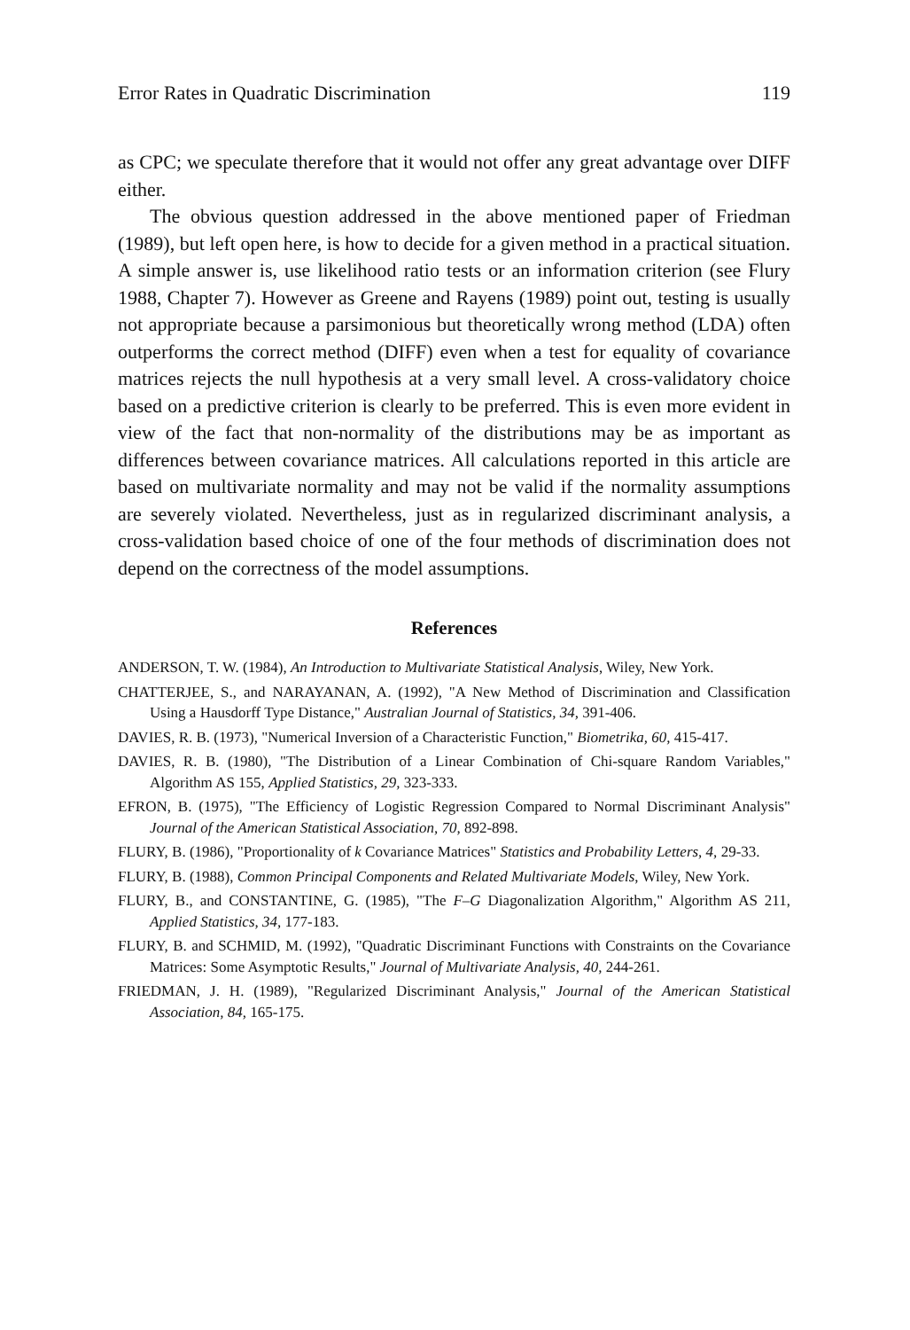Error Rates in Quadratic Discrimination 119
as CPC; we speculate therefore that it would not offer any great advantage over DIFF either.
The obvious question addressed in the above mentioned paper of Friedman (1989), but left open here, is how to decide for a given method in a practical situation. A simple answer is, use likelihood ratio tests or an information criterion (see Flury 1988, Chapter 7). However as Greene and Rayens (1989) point out, testing is usually not appropriate because a parsimonious but theoretically wrong method (LDA) often outperforms the correct method (DIFF) even when a test for equality of covariance matrices rejects the null hypothesis at a very small level. A cross-validatory choice based on a predictive criterion is clearly to be preferred. This is even more evident in view of the fact that non-normality of the distributions may be as important as differences between covariance matrices. All calculations reported in this article are based on multivariate normality and may not be valid if the normality assumptions are severely violated. Nevertheless, just as in regularized discriminant analysis, a cross-validation based choice of one of the four methods of discrimination does not depend on the correctness of the model assumptions.
References
ANDERSON, T. W. (1984), An Introduction to Multivariate Statistical Analysis, Wiley, New York.
CHATTERJEE, S., and NARAYANAN, A. (1992), "A New Method of Discrimination and Classification Using a Hausdorff Type Distance," Australian Journal of Statistics, 34, 391-406.
DAVIES, R. B. (1973), "Numerical Inversion of a Characteristic Function," Biometrika, 60, 415-417.
DAVIES, R. B. (1980), "The Distribution of a Linear Combination of Chi-square Random Variables," Algorithm AS 155, Applied Statistics, 29, 323-333.
EFRON, B. (1975), "The Efficiency of Logistic Regression Compared to Normal Discriminant Analysis" Journal of the American Statistical Association, 70, 892-898.
FLURY, B. (1986), "Proportionality of k Covariance Matrices" Statistics and Probability Letters, 4, 29-33.
FLURY, B. (1988), Common Principal Components and Related Multivariate Models, Wiley, New York.
FLURY, B., and CONSTANTINE, G. (1985), "The F–G Diagonalization Algorithm," Algorithm AS 211, Applied Statistics, 34, 177-183.
FLURY, B. and SCHMID, M. (1992), "Quadratic Discriminant Functions with Constraints on the Covariance Matrices: Some Asymptotic Results," Journal of Multivariate Analysis, 40, 244-261.
FRIEDMAN, J. H. (1989), "Regularized Discriminant Analysis," Journal of the American Statistical Association, 84, 165-175.